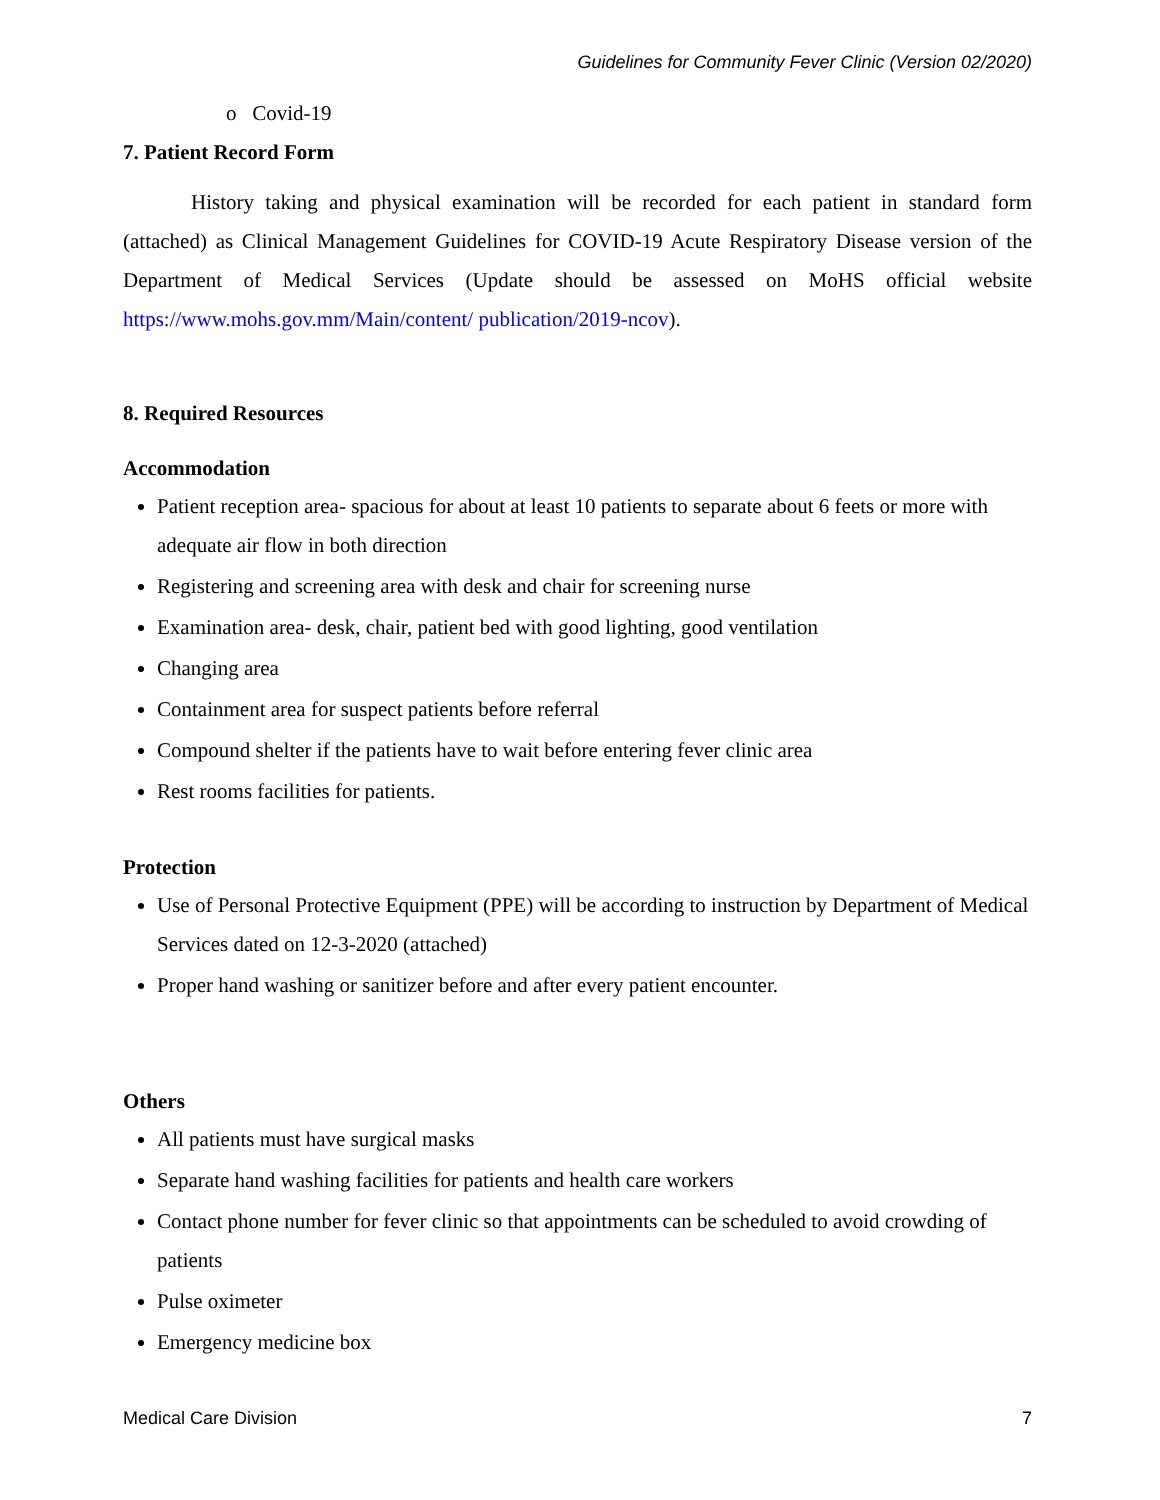Guidelines for Community Fever Clinic (Version 02/2020)
o Covid-19
7. Patient Record Form
History taking and physical examination will be recorded for each patient in standard form (attached) as Clinical Management Guidelines for COVID-19 Acute Respiratory Disease version of the Department of Medical Services (Update should be assessed on MoHS official website https://www.mohs.gov.mm/Main/content/ publication/2019-ncov).
8. Required Resources
Accommodation
Patient reception area- spacious for about at least 10 patients to separate about 6 feets or more with adequate air flow in both direction
Registering and screening area with desk and chair for screening nurse
Examination area- desk, chair, patient bed with good lighting, good ventilation
Changing area
Containment area for suspect patients before referral
Compound shelter if the patients have to wait before entering fever clinic area
Rest rooms facilities for patients.
Protection
Use of Personal Protective Equipment (PPE) will be according to instruction by Department of Medical Services dated on 12-3-2020 (attached)
Proper hand washing or sanitizer before and after every patient encounter.
Others
All patients must have surgical masks
Separate hand washing facilities for patients and health care workers
Contact phone number for fever clinic so that appointments can be scheduled to avoid crowding of patients
Pulse oximeter
Emergency medicine box
Medical Care Division 7